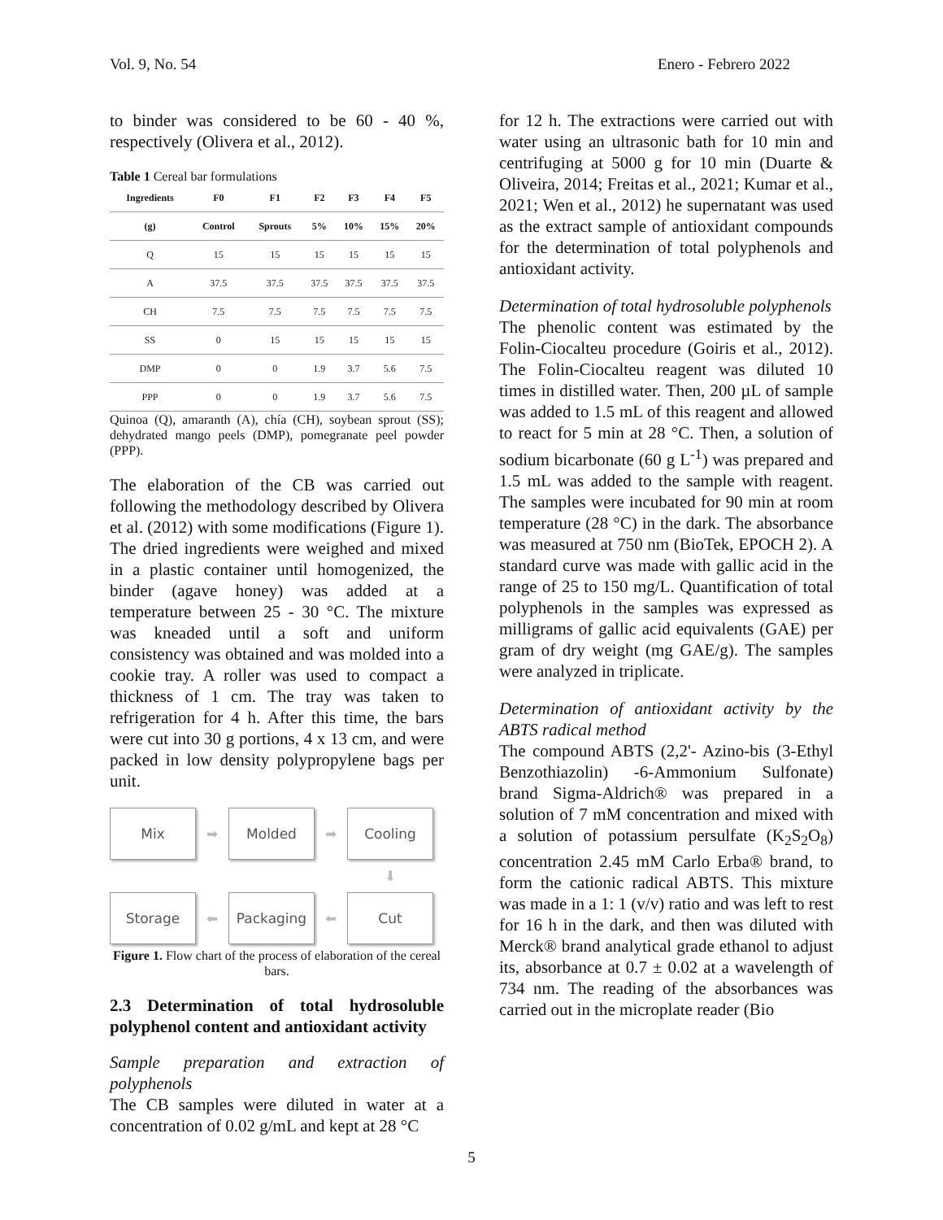Vol. 9, No. 54 Enero - Febrero 2022
to binder was considered to be 60 - 40 %, respectively (Olivera et al., 2012).
Table 1 Cereal bar formulations
| Ingredients | F0 | F1 | F2 | F3 | F4 | F5 |
| --- | --- | --- | --- | --- | --- | --- |
| (g) | Control | Sprouts | 5% | 10% | 15% | 20% |
| Q | 15 | 15 | 15 | 15 | 15 | 15 |
| A | 37.5 | 37.5 | 37.5 | 37.5 | 37.5 | 37.5 |
| CH | 7.5 | 7.5 | 7.5 | 7.5 | 7.5 | 7.5 |
| SS | 0 | 15 | 15 | 15 | 15 | 15 |
| DMP | 0 | 0 | 1.9 | 3.7 | 5.6 | 7.5 |
| PPP | 0 | 0 | 1.9 | 3.7 | 5.6 | 7.5 |
Quinoa (Q), amaranth (A), chía (CH), soybean sprout (SS); dehydrated mango peels (DMP), pomegranate peel powder (PPP).
The elaboration of the CB was carried out following the methodology described by Olivera et al. (2012) with some modifications (Figure 1). The dried ingredients were weighed and mixed in a plastic container until homogenized, the binder (agave honey) was added at a temperature between 25 - 30 °C. The mixture was kneaded until a soft and uniform consistency was obtained and was molded into a cookie tray. A roller was used to compact a thickness of 1 cm. The tray was taken to refrigeration for 4 h. After this time, the bars were cut into 30 g portions, 4 x 13 cm, and were packed in low density polypropylene bags per unit.
Mix
➡
Molded
➡
Cooling
⬇
Storage
⬅
Packaging
⬅
Cut
Figure 1. Flow chart of the process of elaboration of the cereal bars.
2.3 Determination of total hydrosoluble polyphenol content and antioxidant activity
Sample preparation and extraction of polyphenols
The CB samples were diluted in water at a concentration of 0.02 g/mL and kept at 28 °C
for 12 h. The extractions were carried out with water using an ultrasonic bath for 10 min and centrifuging at 5000 g for 10 min (Duarte & Oliveira, 2014; Freitas et al., 2021; Kumar et al., 2021; Wen et al., 2012) he supernatant was used as the extract sample of antioxidant compounds for the determination of total polyphenols and antioxidant activity.
Determination of total hydrosoluble polyphenols
The phenolic content was estimated by the Folin-Ciocalteu procedure (Goiris et al., 2012). The Folin-Ciocalteu reagent was diluted 10 times in distilled water. Then, 200 µL of sample was added to 1.5 mL of this reagent and allowed to react for 5 min at 28 °C. Then, a solution of sodium bicarbonate (60 g L<sup>-1</sup>) was prepared and 1.5 mL was added to the sample with reagent. The samples were incubated for 90 min at room temperature (28 °C) in the dark. The absorbance was measured at 750 nm (BioTek, EPOCH 2). A standard curve was made with gallic acid in the range of 25 to 150 mg/L. Quantification of total polyphenols in the samples was expressed as milligrams of gallic acid equivalents (GAE) per gram of dry weight (mg GAE/g). The samples were analyzed in triplicate.
Determination of antioxidant activity by the ABTS radical method
The compound ABTS (2,2'- Azino-bis (3-Ethyl Benzothiazolin) -6-Ammonium Sulfonate) brand Sigma-Aldrich® was prepared in a solution of 7 mM concentration and mixed with a solution of potassium persulfate (K<sub>2</sub>S<sub>2</sub>O<sub>8</sub>) concentration 2.45 mM Carlo Erba® brand, to form the cationic radical ABTS. This mixture was made in a 1: 1 (v/v) ratio and was left to rest for 16 h in the dark, and then was diluted with Merck® brand analytical grade ethanol to adjust its, absorbance at 0.7 ± 0.02 at a wavelength of 734 nm. The reading of the absorbances was carried out in the microplate reader (Bio
5